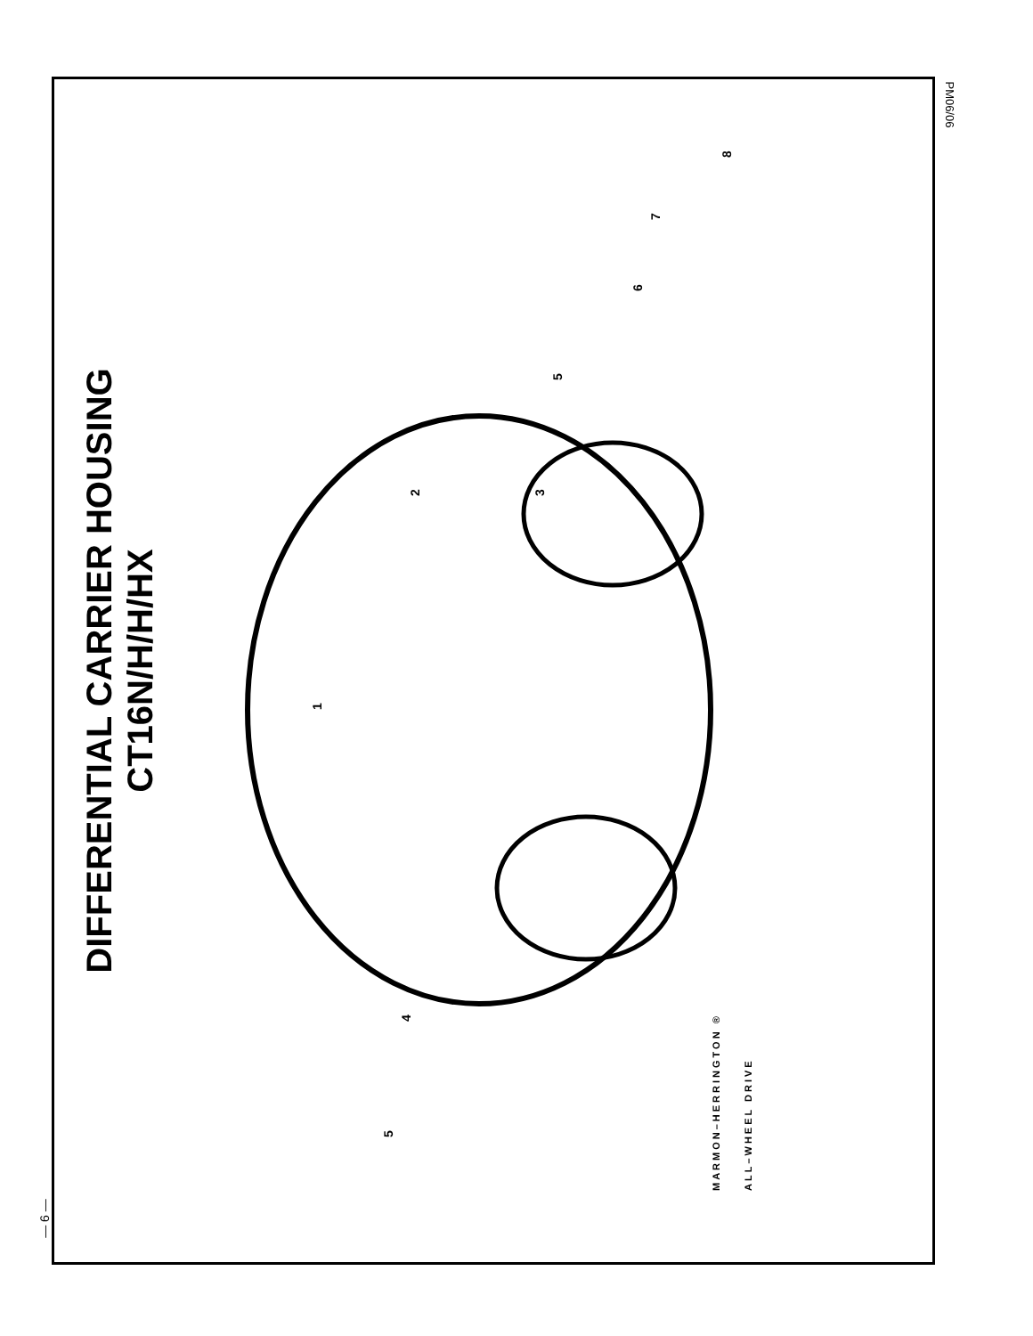DIFFERENTIAL CARRIER HOUSING
CT16N/H/H/HX
1
2
3
4
5
5
6
7
8
MARMON–HERRINGTON ®
ALL–WHEEL DRIVE
— 6 —
PM06/06